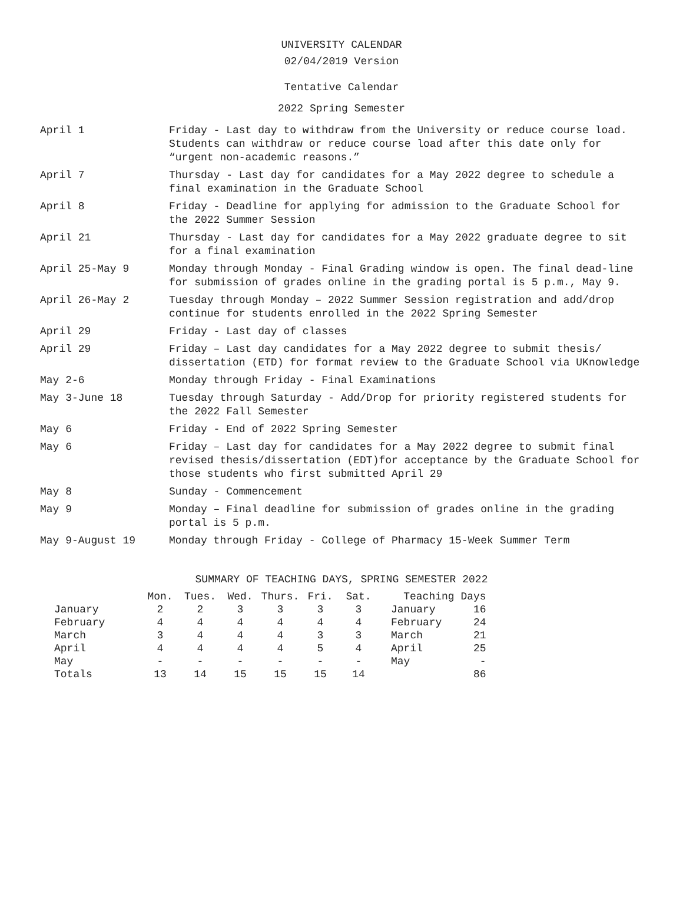UNIVERSITY CALENDAR
02/04/2019 Version
Tentative Calendar
2022 Spring Semester
April 1 Friday - Last day to withdraw from the University or reduce course load. Students can withdraw or reduce course load after this date only for “urgent non-academic reasons.”
April 7 Thursday - Last day for candidates for a May 2022 degree to schedule a final examination in the Graduate School
April 8 Friday - Deadline for applying for admission to the Graduate School for the 2022 Summer Session
April 21 Thursday - Last day for candidates for a May 2022 graduate degree to sit for a final examination
April 25-May 9 Monday through Monday - Final Grading window is open. The final dead-line for submission of grades online in the grading portal is 5 p.m., May 9.
April 26-May 2 Tuesday through Monday – 2022 Summer Session registration and add/drop continue for students enrolled in the 2022 Spring Semester
April 29 Friday - Last day of classes
April 29 Friday – Last day candidates for a May 2022 degree to submit thesis/ dissertation (ETD) for format review to the Graduate School via UKnowledge
May 2-6 Monday through Friday - Final Examinations
May 3-June 18 Tuesday through Saturday - Add/Drop for priority registered students for the 2022 Fall Semester
May 6 Friday - End of 2022 Spring Semester
May 6 Friday – Last day for candidates for a May 2022 degree to submit final revised thesis/dissertation (EDT)for acceptance by the Graduate School for those students who first submitted April 29
May 8 Sunday - Commencement
May 9 Monday – Final deadline for submission of grades online in the grading portal is 5 p.m.
May 9-August 19 Monday through Friday - College of Pharmacy 15-Week Summer Term
SUMMARY OF TEACHING DAYS, SPRING SEMESTER 2022
| | Mon. | Tues. | Wed. | Thurs. | Fri. | Sat. | Teaching Days | |
| --- | --- | --- | --- | --- | --- | --- | --- | --- |
| January | 2 | 2 | 3 | 3 | 3 | 3 | January | 16 |
| February | 4 | 4 | 4 | 4 | 4 | 4 | February | 24 |
| March | 3 | 4 | 4 | 4 | 3 | 3 | March | 21 |
| April | 4 | 4 | 4 | 4 | 5 | 4 | April | 25 |
| May | - | - | - | - | - | - | May | - |
| Totals | 13 | 14 | 15 | 15 | 15 | 14 | | 86 |